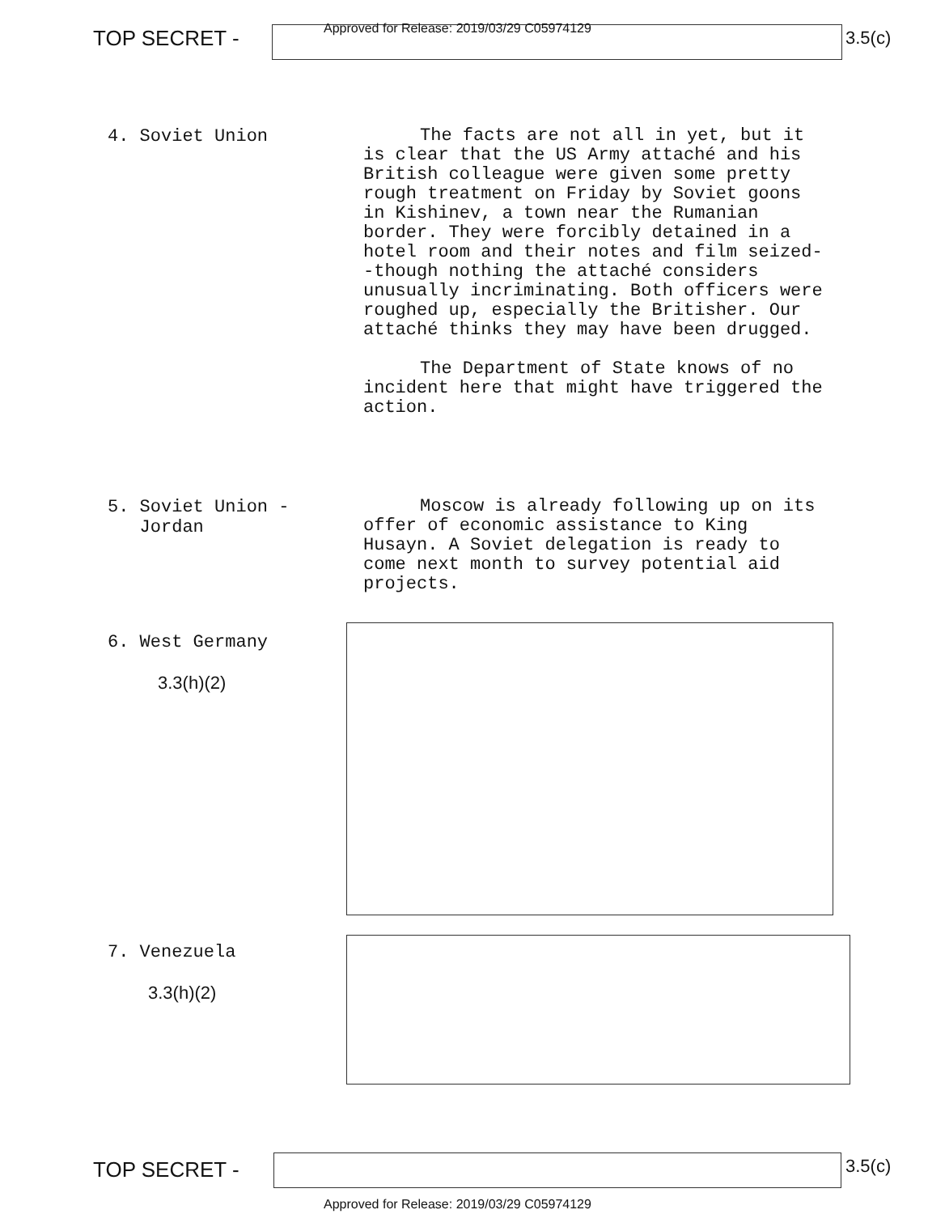TOP SECRET -
Approved for Release: 2019/03/29 C05974129
3.5(c)
4. Soviet Union
The facts are not all in yet, but it is clear that the US Army attaché and his British colleague were given some pretty rough treatment on Friday by Soviet goons in Kishinev, a town near the Rumanian border. They were forcibly detained in a hotel room and their notes and film seized--though nothing the attaché considers unusually incriminating. Both officers were roughed up, especially the Britisher. Our attaché thinks they may have been drugged.
The Department of State knows of no incident here that might have triggered the action.
5. Soviet Union -
Jordan
Moscow is already following up on its offer of economic assistance to King Husayn. A Soviet delegation is ready to come next month to survey potential aid projects.
6. West Germany
3.3(h)(2)
7. Venezuela
3.3(h)(2)
TOP SECRET - 3.5(c)
Approved for Release: 2019/03/29 C05974129